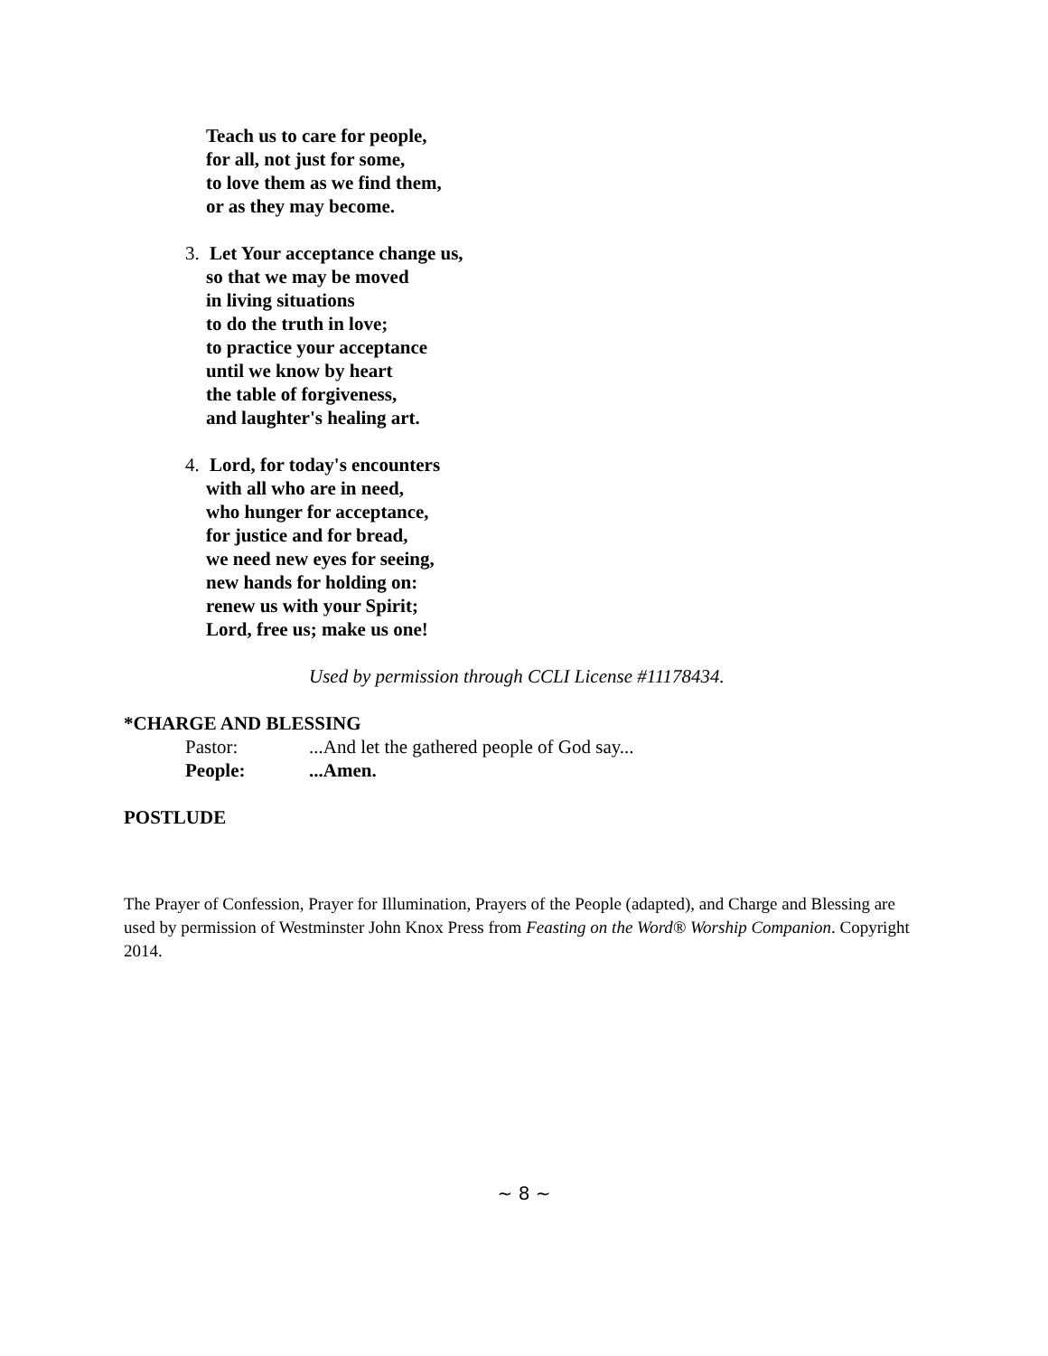Teach us to care for people,
for all, not just for some,
to love them as we find them,
or as they may become.
3. Let Your acceptance change us,
so that we may be moved
in living situations
to do the truth in love;
to practice your acceptance
until we know by heart
the table of forgiveness,
and laughter's healing art.
4. Lord, for today's encounters
with all who are in need,
who hunger for acceptance,
for justice and for bread,
we need new eyes for seeing,
new hands for holding on:
renew us with your Spirit;
Lord, free us; make us one!
Used by permission through CCLI License #11178434.
*CHARGE AND BLESSING
Pastor: ...And let the gathered people of God say...
People: ...Amen.
POSTLUDE
The Prayer of Confession, Prayer for Illumination, Prayers of the People (adapted), and Charge and Blessing are used by permission of Westminster John Knox Press from Feasting on the Word® Worship Companion. Copyright 2014.
~ 8 ~